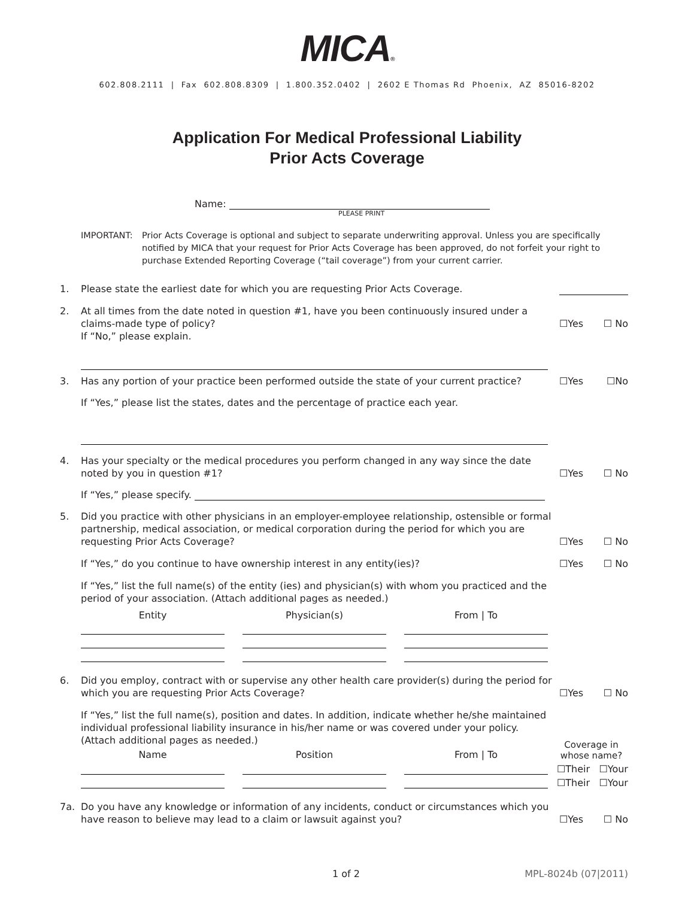MICA®
602.808.2111 | Fax 602.808.8309 | 1.800.352.0402 | 2602 E Thomas Rd Phoenix, AZ 85016-8202
Application For Medical Professional Liability
Prior Acts Coverage
Name:
PLEASE PRINT
IMPORTANT: Prior Acts Coverage is optional and subject to separate underwriting approval. Unless you are specifically notified by MICA that your request for Prior Acts Coverage has been approved, do not forfeit your right to purchase Extended Reporting Coverage (“tail coverage”) from your current carrier.
1. Please state the earliest date for which you are requesting Prior Acts Coverage.
2. At all times from the date noted in question #1, have you been continuously insured under a claims-made type of policy?
If “No,” please explain.
☐Yes ☐ No
3. Has any portion of your practice been performed outside the state of your current practice?
☐Yes ☐No
If “Yes,” please list the states, dates and the percentage of practice each year.
4. Has your specialty or the medical procedures you perform changed in any way since the date noted by you in question #1?
☐Yes ☐ No
If “Yes,” please specify.
5. Did you practice with other physicians in an employer-employee relationship, ostensible or formal partnership, medical association, or medical corporation during the period for which you are requesting Prior Acts Coverage?
☐Yes ☐ No
If “Yes,” do you continue to have ownership interest in any entity(ies)?
☐Yes ☐ No
If “Yes,” list the full name(s) of the entity (ies) and physician(s) with whom you practiced and the period of your association. (Attach additional pages as needed.)
Entity Physician(s) From | To
6. Did you employ, contract with or supervise any other health care provider(s) during the period for which you are requesting Prior Acts Coverage?
☐Yes ☐ No
If “Yes,” list the full name(s), position and dates. In addition, indicate whether he/she maintained individual professional liability insurance in his/her name or was covered under your policy. (Attach additional pages as needed.)
Name Position From | To
Coverage in whose name?
☐Their ☐Your
☐Their ☐Your
7a. Do you have any knowledge or information of any incidents, conduct or circumstances which you have reason to believe may lead to a claim or lawsuit against you?
☐Yes ☐ No
1 of 2 MPL-8024b (07|2011)